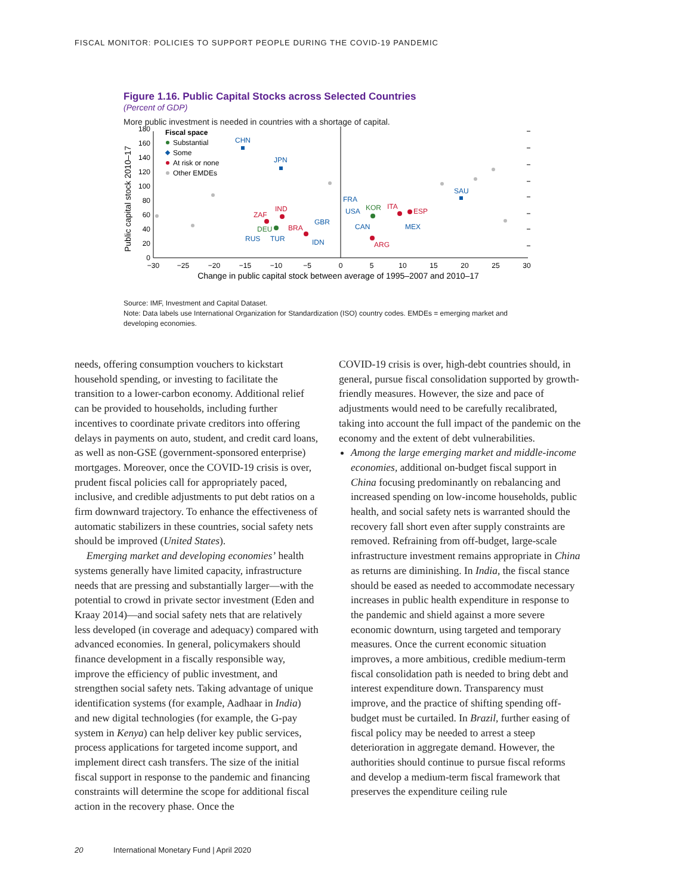FISCAL MONITOR: POLICIES TO SUPPORT PEOPLE DURING THE COVID-19 PANDEMIC
Figure 1.16. Public Capital Stocks across Selected Countries
(Percent of GDP)
More public investment is needed in countries with a shortage of capital.
0
20
40
60
80
100
120
140
160
180
−30
−25
−20
−15
−10
−5
0
5
10
15
20
25
30
Change in public capital stock between average of 1995–2007 and 2010–17
Public capital stock 2010–17
Fiscal space
Substantial
Some
At risk or none
Other EMDEs
CHN
JPN
FRA
USA
GBR
CAN
MEX
SAU
RUS
TUR
IDN
KOR
DEU
IND
ZAF
BRA
ITA
ESP
ARG
Source: IMF, Investment and Capital Dataset.
Note: Data labels use International Organization for Standardization (ISO) country codes. EMDEs = emerging market and developing economies.
needs, offering consumption vouchers to kickstart household spending, or investing to facilitate the transition to a lower-carbon economy. Additional relief can be provided to households, including further incentives to coordinate private creditors into offering delays in payments on auto, student, and credit card loans, as well as non-GSE (government-sponsored enterprise) mortgages. Moreover, once the COVID-19 crisis is over, prudent fiscal policies call for appropriately paced, inclusive, and credible adjustments to put debt ratios on a firm downward trajectory. To enhance the effectiveness of automatic stabilizers in these countries, social safety nets should be improved (United States).
Emerging market and developing economies’ health systems generally have limited capacity, infrastructure needs that are pressing and substantially larger—with the potential to crowd in private sector investment (Eden and Kraay 2014)—and social safety nets that are relatively less developed (in coverage and adequacy) compared with advanced economies. In general, policymakers should finance development in a fiscally responsible way, improve the efficiency of public investment, and strengthen social safety nets. Taking advantage of unique identification systems (for example, Aadhaar in India) and new digital technologies (for example, the G-pay system in Kenya) can help deliver key public services, process applications for targeted income support, and implement direct cash transfers. The size of the initial fiscal support in response to the pandemic and financing constraints will determine the scope for additional fiscal action in the recovery phase. Once the
COVID-19 crisis is over, high-debt countries should, in general, pursue fiscal consolidation supported by growth-friendly measures. However, the size and pace of adjustments would need to be carefully recalibrated, taking into account the full impact of the pandemic on the economy and the extent of debt vulnerabilities.
Among the large emerging market and middle-income economies, additional on-budget fiscal support in China focusing predominantly on rebalancing and increased spending on low-income households, public health, and social safety nets is warranted should the recovery fall short even after supply constraints are removed. Refraining from off-budget, large-scale infrastructure investment remains appropriate in China as returns are diminishing. In India, the fiscal stance should be eased as needed to accommodate necessary increases in public health expenditure in response to the pandemic and shield against a more severe economic downturn, using targeted and temporary measures. Once the current economic situation improves, a more ambitious, credible medium-term fiscal consolidation path is needed to bring debt and interest expenditure down. Transparency must improve, and the practice of shifting spending off-budget must be curtailed. In Brazil, further easing of fiscal policy may be needed to arrest a steep deterioration in aggregate demand. However, the authorities should continue to pursue fiscal reforms and develop a medium-term fiscal framework that preserves the expenditure ceiling rule
20 International Monetary Fund | April 2020